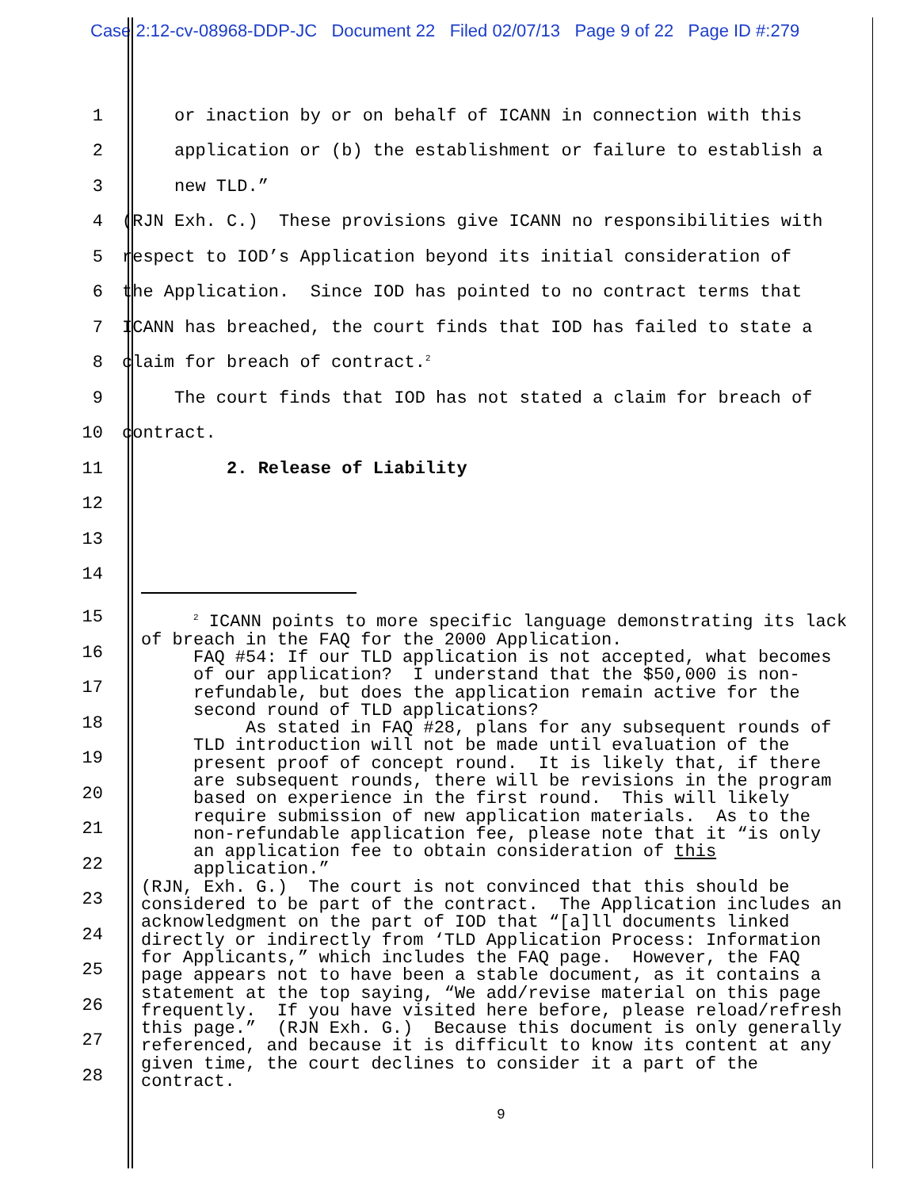Case 2:12-cv-08968-DDP-JC Document 22 Filed 02/07/13 Page 9 of 22 Page ID #:279
1
or inaction by or on behalf of ICANN in connection with this
2
application or (b) the establishment or failure to establish a
3
new TLD.”
4
(RJN Exh. C.) These provisions give ICANN no responsibilities with
5
respect to IOD’s Application beyond its initial consideration of
6
the Application. Since IOD has pointed to no contract terms that
7
ICANN has breached, the court finds that IOD has failed to state a
8
claim for breach of contract.<sup>2</sup>
9
The court finds that IOD has not stated a claim for breach of
10
contract.
11
2. Release of Liability
12
13
14
15
16
17
18
19
20
21
22
23
24
25
26
27
28
<sup>2</sup> ICANN points to more specific language demonstrating its lack of breach in the FAQ for the 2000 Application. FAQ #54: If our TLD application is not accepted, what becomes of our application? I understand that the $50,000 is non- refundable, but does the application remain active for the second round of TLD applications? As stated in FAQ #28, plans for any subsequent rounds of TLD introduction will not be made until evaluation of the present proof of concept round. It is likely that, if there are subsequent rounds, there will be revisions in the program based on experience in the first round. This will likely require submission of new application materials. As to the non-refundable application fee, please note that it “is only an application fee to obtain consideration of this application.” (RJN, Exh. G.) The court is not convinced that this should be considered to be part of the contract. The Application includes an acknowledgment on the part of IOD that “[a]ll documents linked directly or indirectly from ‘TLD Application Process: Information for Applicants,” which includes the FAQ page. However, the FAQ page appears not to have been a stable document, as it contains a statement at the top saying, “We add/revise material on this page frequently. If you have visited here before, please reload/refresh this page.” (RJN Exh. G.) Because this document is only generally referenced, and because it is difficult to know its content at any given time, the court declines to consider it a part of the contract.
9